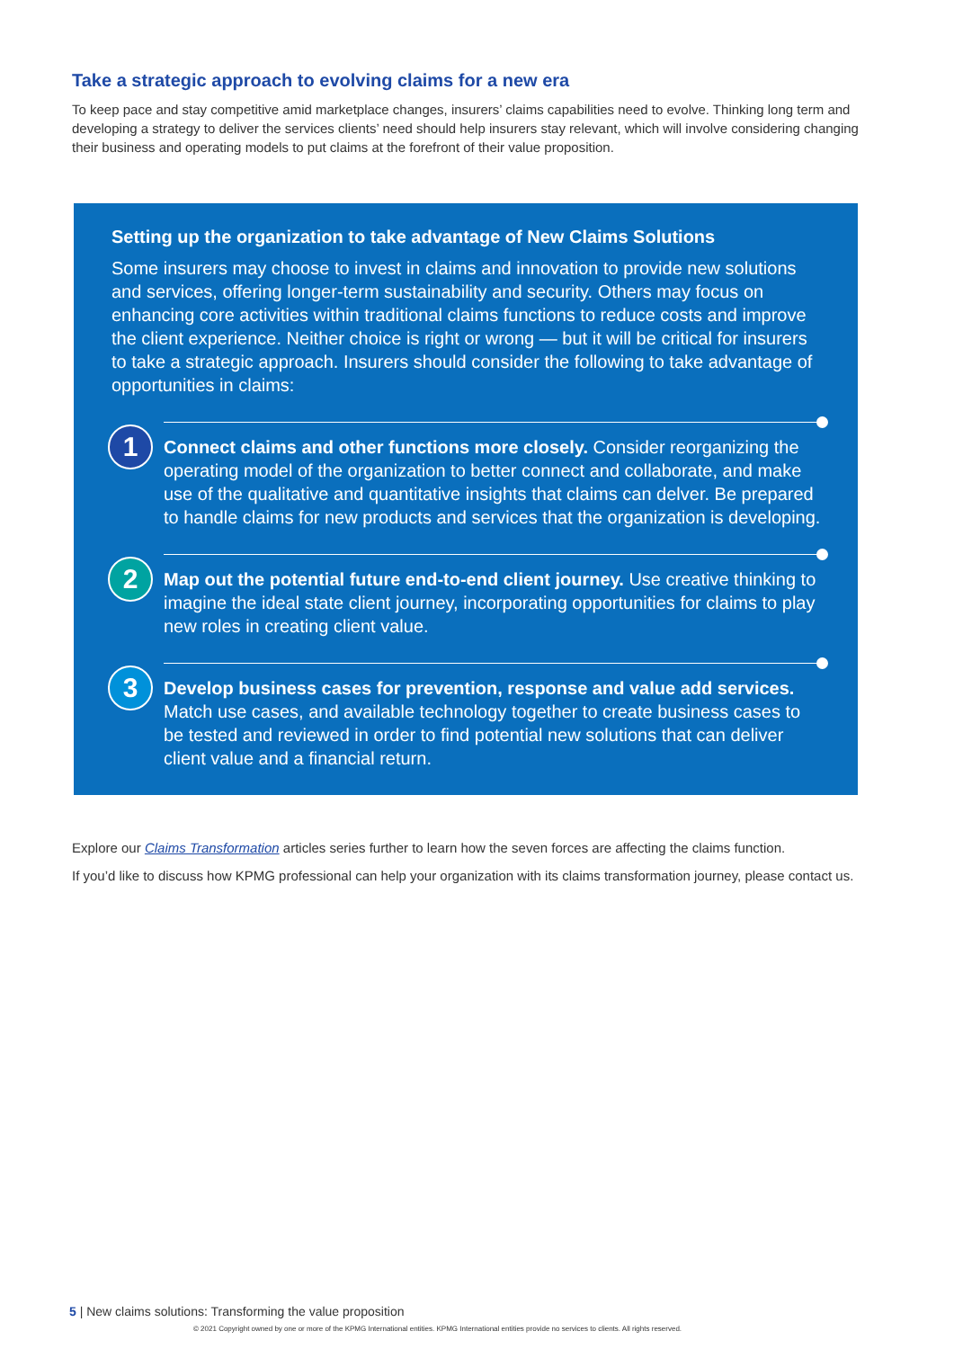Take a strategic approach to evolving claims for a new era
To keep pace and stay competitive amid marketplace changes, insurers’ claims capabilities need to evolve. Thinking long term and developing a strategy to deliver the services clients’ need should help insurers stay relevant, which will involve considering changing their business and operating models to put claims at the forefront of their value proposition.
Setting up the organization to take advantage of New Claims Solutions
Some insurers may choose to invest in claims and innovation to provide new solutions and services, offering longer-term sustainability and security. Others may focus on enhancing core activities within traditional claims functions to reduce costs and improve the client experience. Neither choice is right or wrong — but it will be critical for insurers to take a strategic approach. Insurers should consider the following to take advantage of opportunities in claims:
1
Connect claims and other functions more closely. Consider reorganizing the operating model of the organization to better connect and collaborate, and make use of the qualitative and quantitative insights that claims can delver. Be prepared to handle claims for new products and services that the organization is developing.
2
Map out the potential future end-to-end client journey. Use creative thinking to imagine the ideal state client journey, incorporating opportunities for claims to play new roles in creating client value.
3
Develop business cases for prevention, response and value add services. Match use cases, and available technology together to create business cases to be tested and reviewed in order to find potential new solutions that can deliver client value and a financial return.
Explore our Claims Transformation articles series further to learn how the seven forces are affecting the claims function.
If you’d like to discuss how KPMG professional can help your organization with its claims transformation journey, please contact us.
5 | New claims solutions: Transforming the value proposition
© 2021 Copyright owned by one or more of the KPMG International entities. KPMG International entities provide no services to clients. All rights reserved.